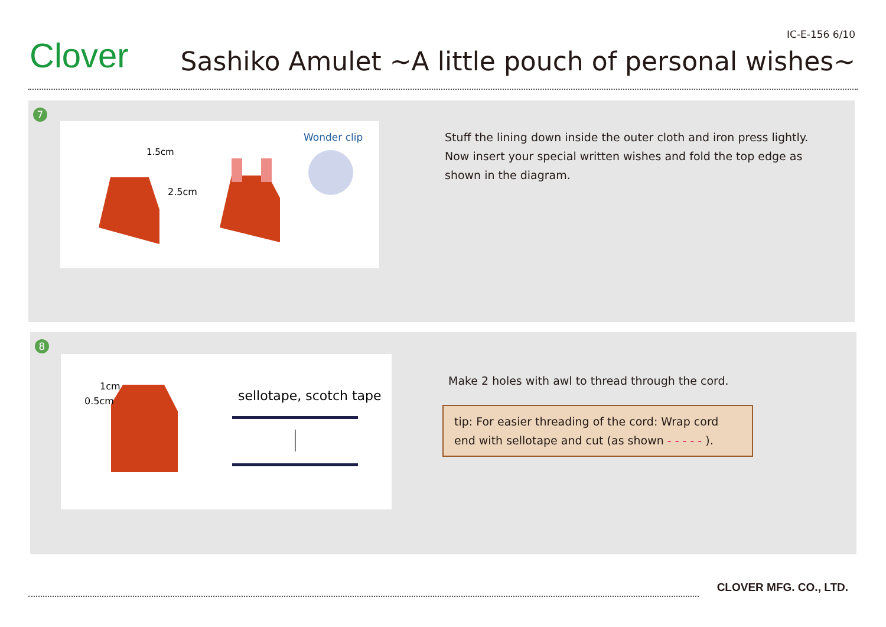Clover
IC-E-156 6/10
Sashiko Amulet ~A little pouch of personal wishes~
7
1.5cm
2.5cm
Wonder clip
Stuff the lining down inside the outer cloth and iron press lightly. Now insert your special written wishes and fold the top edge as shown in the diagram.
8
1cm
0.5cm
sellotape, scotch tape
Make 2 holes with awl to thread through the cord.
tip: For easier threading of the cord: Wrap cord end with sellotape and cut (as shown - - - - - ).
CLOVER MFG. CO., LTD.